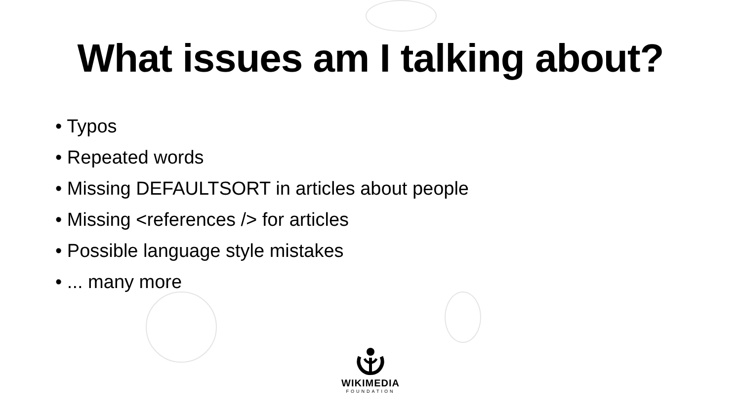What issues am I talking about?
• Typos
• Repeated words
• Missing DEFAULTSORT in articles about people
• Missing <references /> for articles
• Possible language style mistakes
• ... many more
WIKIMEDIA
FOUNDATION